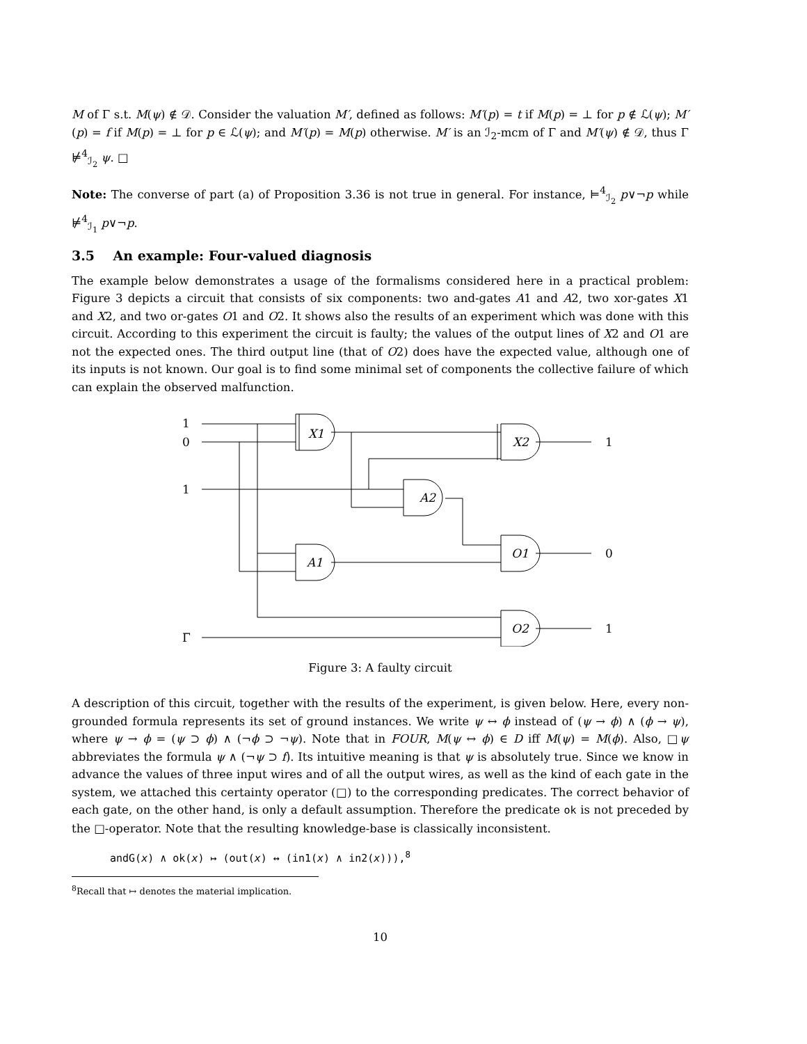M of Γ s.t. M(ψ) ∉ 𝒟. Consider the valuation M′, defined as follows: M′(p) = t if M(p) = ⊥ for p ∉ ℒ(ψ); M′(p) = f if M(p) = ⊥ for p ∈ ℒ(ψ); and M′(p) = M(p) otherwise. M′ is an ℐ<sub>2</sub>-mcm of Γ and M′(ψ) ∉ 𝒟, thus Γ ⊭<sup>4</sup><sub>ℐ<sub>2</sub></sub> ψ. □
Note: The converse of part (a) of Proposition 3.36 is not true in general. For instance, ⊨<sup>4</sup><sub>ℐ<sub>2</sub></sub> p∨¬p while ⊭<sup>4</sup><sub>ℐ<sub>1</sub></sub> p∨¬p.
3.5 An example: Four-valued diagnosis
The example below demonstrates a usage of the formalisms considered here in a practical problem: Figure 3 depicts a circuit that consists of six components: two and-gates A1 and A2, two xor-gates X1 and X2, and two or-gates O1 and O2. It shows also the results of an experiment which was done with this circuit. According to this experiment the circuit is faulty; the values of the output lines of X2 and O1 are not the expected ones. The third output line (that of O2) does have the expected value, although one of its inputs is not known. Our goal is to find some minimal set of components the collective failure of which can explain the observed malfunction.
1
0
1
Γ
1
0
1
X1
X2
A2
A1
O1
O2
Figure 3: A faulty circuit
A description of this circuit, together with the results of the experiment, is given below. Here, every non-grounded formula represents its set of ground instances. We write ψ ↔ ϕ instead of (ψ → ϕ) ∧ (ϕ → ψ), where ψ → ϕ = (ψ ⊃ ϕ) ∧ (¬ϕ ⊃ ¬ψ). Note that in FOUR, M(ψ ↔ ϕ) ∈ D iff M(ψ) = M(ϕ). Also, □ψ abbreviates the formula ψ ∧ (¬ψ ⊃ f). Its intuitive meaning is that ψ is absolutely true. Since we know in advance the values of three input wires and of all the output wires, as well as the kind of each gate in the system, we attached this certainty operator (□) to the corresponding predicates. The correct behavior of each gate, on the other hand, is only a default assumption. Therefore the predicate ok is not preceded by the □-operator. Note that the resulting knowledge-base is classically inconsistent.
andG(x) ∧ ok(x) ↦ (out(x) ↔ (in1(x) ∧ in2(x))),<sup>8</sup>
<sup>8</sup> Recall that ↦ denotes the material implication.
10